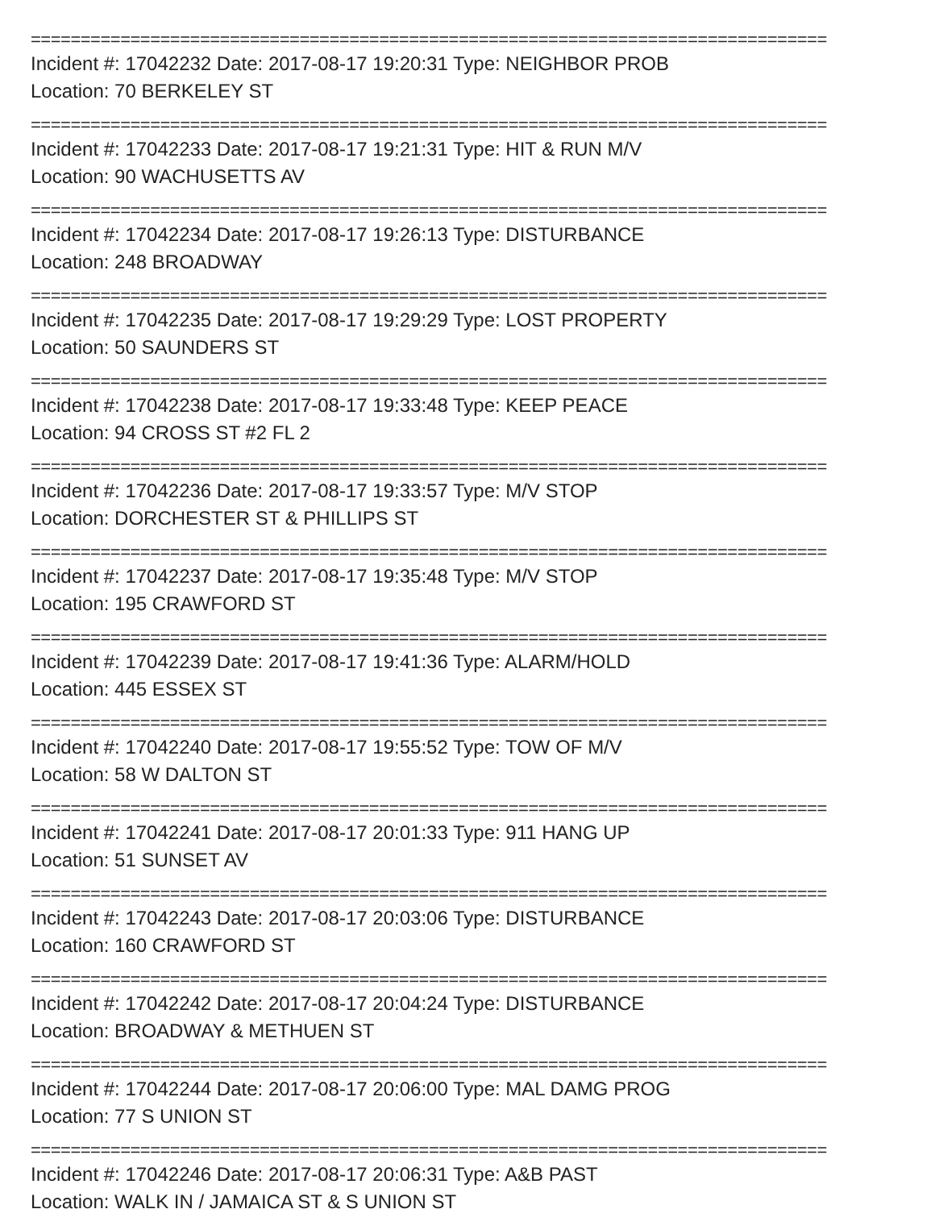================================================================================
Incident #: 17042232 Date: 2017-08-17 19:20:31 Type: NEIGHBOR PROB
Location: 70 BERKELEY ST
================================================================================
Incident #: 17042233 Date: 2017-08-17 19:21:31 Type: HIT & RUN M/V
Location: 90 WACHUSETTS AV
================================================================================
Incident #: 17042234 Date: 2017-08-17 19:26:13 Type: DISTURBANCE
Location: 248 BROADWAY
================================================================================
Incident #: 17042235 Date: 2017-08-17 19:29:29 Type: LOST PROPERTY
Location: 50 SAUNDERS ST
================================================================================
Incident #: 17042238 Date: 2017-08-17 19:33:48 Type: KEEP PEACE
Location: 94 CROSS ST #2 FL 2
================================================================================
Incident #: 17042236 Date: 2017-08-17 19:33:57 Type: M/V STOP
Location: DORCHESTER ST & PHILLIPS ST
================================================================================
Incident #: 17042237 Date: 2017-08-17 19:35:48 Type: M/V STOP
Location: 195 CRAWFORD ST
================================================================================
Incident #: 17042239 Date: 2017-08-17 19:41:36 Type: ALARM/HOLD
Location: 445 ESSEX ST
================================================================================
Incident #: 17042240 Date: 2017-08-17 19:55:52 Type: TOW OF M/V
Location: 58 W DALTON ST
================================================================================
Incident #: 17042241 Date: 2017-08-17 20:01:33 Type: 911 HANG UP
Location: 51 SUNSET AV
================================================================================
Incident #: 17042243 Date: 2017-08-17 20:03:06 Type: DISTURBANCE
Location: 160 CRAWFORD ST
================================================================================
Incident #: 17042242 Date: 2017-08-17 20:04:24 Type: DISTURBANCE
Location: BROADWAY & METHUEN ST
================================================================================
Incident #: 17042244 Date: 2017-08-17 20:06:00 Type: MAL DAMG PROG
Location: 77 S UNION ST
================================================================================
Incident #: 17042246 Date: 2017-08-17 20:06:31 Type: A&B PAST
Location: WALK IN / JAMAICA ST & S UNION ST